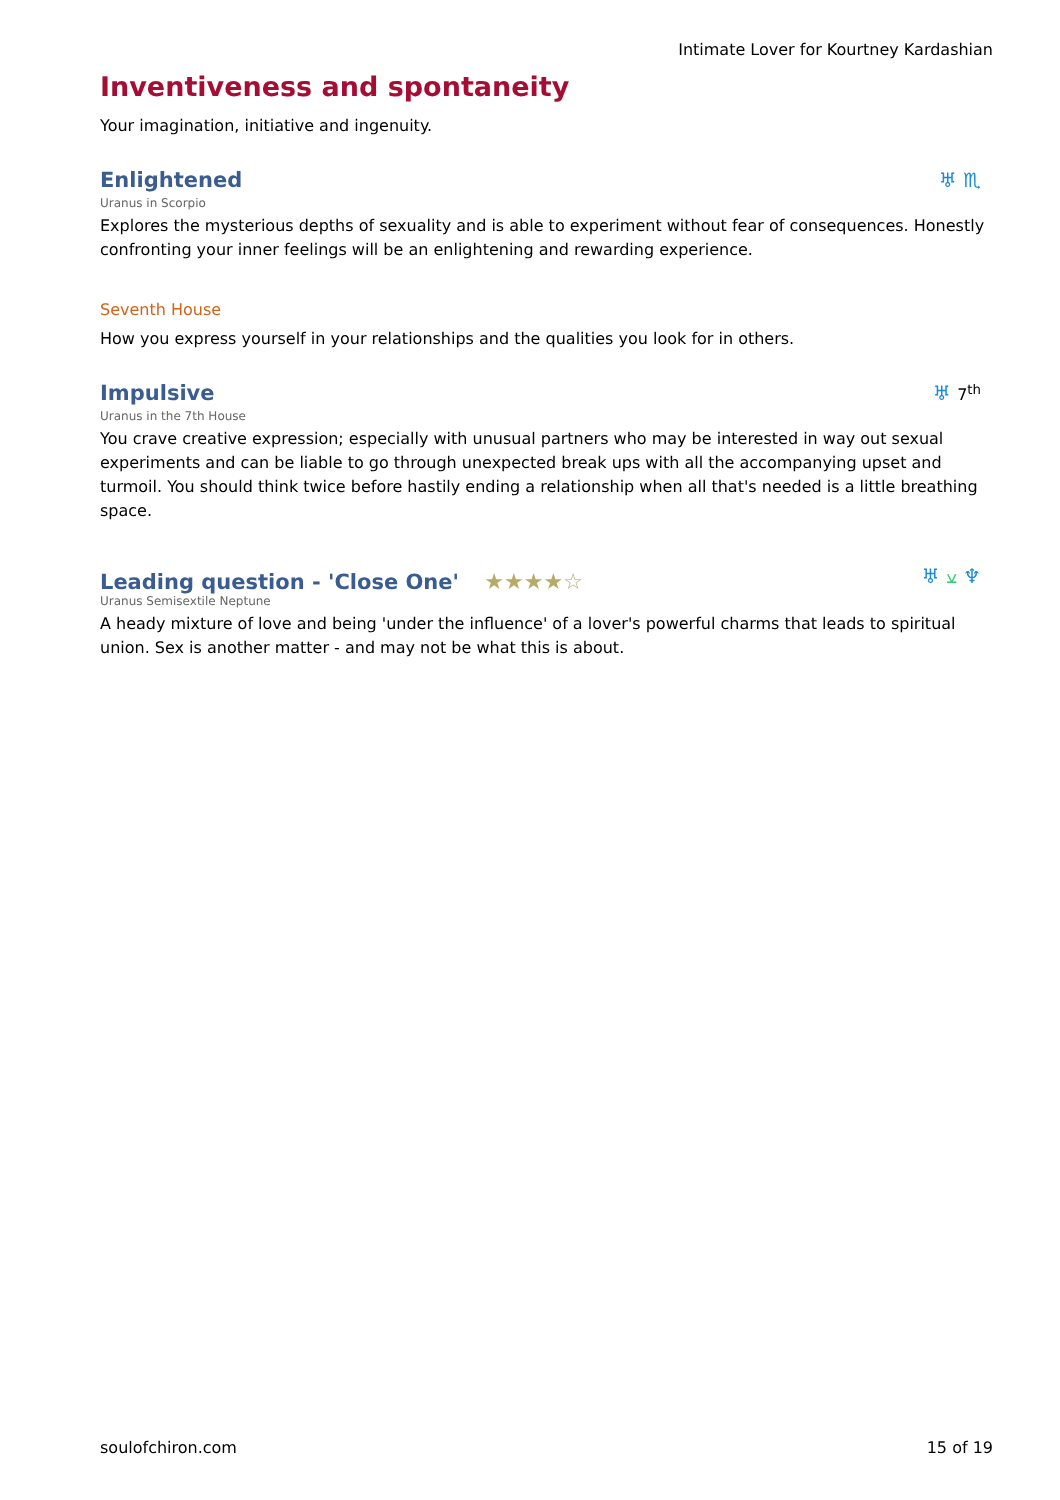Intimate Lover for Kourtney Kardashian
Inventiveness and spontaneity
Your imagination, initiative and ingenuity.
Enlightened
♅ ♏
Uranus in Scorpio
Explores the mysterious depths of sexuality and is able to experiment without fear of consequences. Honestly confronting your inner feelings will be an enlightening and rewarding experience.
Seventh House
How you express yourself in your relationships and the qualities you look for in others.
Impulsive
♅ 7<sup>th</sup>
Uranus in the 7th House
You crave creative expression; especially with unusual partners who may be interested in way out sexual experiments and can be liable to go through unexpected break ups with all the accompanying upset and turmoil. You should think twice before hastily ending a relationship when all that's needed is a little breathing space.
Leading question - 'Close One' ★★★★☆
♅ ⚺ ♆
Uranus Semisextile Neptune
A heady mixture of love and being 'under the influence' of a lover's powerful charms that leads to spiritual union. Sex is another matter - and may not be what this is about.
soulofchiron.com 15 of 19